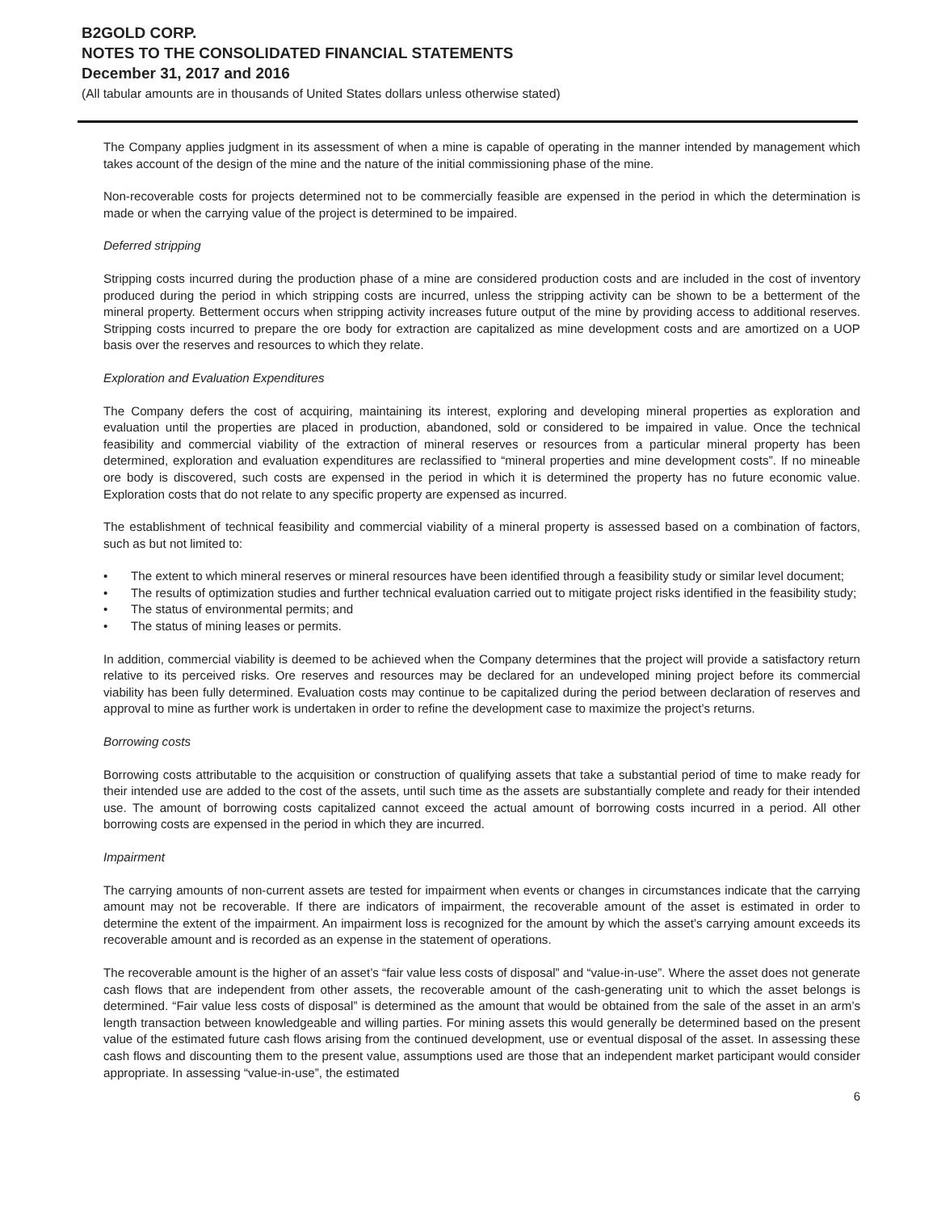B2GOLD CORP.
NOTES TO THE CONSOLIDATED FINANCIAL STATEMENTS
December 31, 2017 and 2016
(All tabular amounts are in thousands of United States dollars unless otherwise stated)
The Company applies judgment in its assessment of when a mine is capable of operating in the manner intended by management which takes account of the design of the mine and the nature of the initial commissioning phase of the mine.
Non-recoverable costs for projects determined not to be commercially feasible are expensed in the period in which the determination is made or when the carrying value of the project is determined to be impaired.
Deferred stripping
Stripping costs incurred during the production phase of a mine are considered production costs and are included in the cost of inventory produced during the period in which stripping costs are incurred, unless the stripping activity can be shown to be a betterment of the mineral property. Betterment occurs when stripping activity increases future output of the mine by providing access to additional reserves. Stripping costs incurred to prepare the ore body for extraction are capitalized as mine development costs and are amortized on a UOP basis over the reserves and resources to which they relate.
Exploration and Evaluation Expenditures
The Company defers the cost of acquiring, maintaining its interest, exploring and developing mineral properties as exploration and evaluation until the properties are placed in production, abandoned, sold or considered to be impaired in value. Once the technical feasibility and commercial viability of the extraction of mineral reserves or resources from a particular mineral property has been determined, exploration and evaluation expenditures are reclassified to “mineral properties and mine development costs”. If no mineable ore body is discovered, such costs are expensed in the period in which it is determined the property has no future economic value. Exploration costs that do not relate to any specific property are expensed as incurred.
The establishment of technical feasibility and commercial viability of a mineral property is assessed based on a combination of factors, such as but not limited to:
• The extent to which mineral reserves or mineral resources have been identified through a feasibility study or similar level document;
• The results of optimization studies and further technical evaluation carried out to mitigate project risks identified in the feasibility study;
• The status of environmental permits; and
• The status of mining leases or permits.
In addition, commercial viability is deemed to be achieved when the Company determines that the project will provide a satisfactory return relative to its perceived risks. Ore reserves and resources may be declared for an undeveloped mining project before its commercial viability has been fully determined. Evaluation costs may continue to be capitalized during the period between declaration of reserves and approval to mine as further work is undertaken in order to refine the development case to maximize the project’s returns.
Borrowing costs
Borrowing costs attributable to the acquisition or construction of qualifying assets that take a substantial period of time to make ready for their intended use are added to the cost of the assets, until such time as the assets are substantially complete and ready for their intended use. The amount of borrowing costs capitalized cannot exceed the actual amount of borrowing costs incurred in a period. All other borrowing costs are expensed in the period in which they are incurred.
Impairment
The carrying amounts of non-current assets are tested for impairment when events or changes in circumstances indicate that the carrying amount may not be recoverable. If there are indicators of impairment, the recoverable amount of the asset is estimated in order to determine the extent of the impairment. An impairment loss is recognized for the amount by which the asset’s carrying amount exceeds its recoverable amount and is recorded as an expense in the statement of operations.
The recoverable amount is the higher of an asset’s “fair value less costs of disposal” and “value-in-use”. Where the asset does not generate cash flows that are independent from other assets, the recoverable amount of the cash-generating unit to which the asset belongs is determined. “Fair value less costs of disposal” is determined as the amount that would be obtained from the sale of the asset in an arm’s length transaction between knowledgeable and willing parties. For mining assets this would generally be determined based on the present value of the estimated future cash flows arising from the continued development, use or eventual disposal of the asset. In assessing these cash flows and discounting them to the present value, assumptions used are those that an independent market participant would consider appropriate. In assessing “value-in-use”, the estimated
6